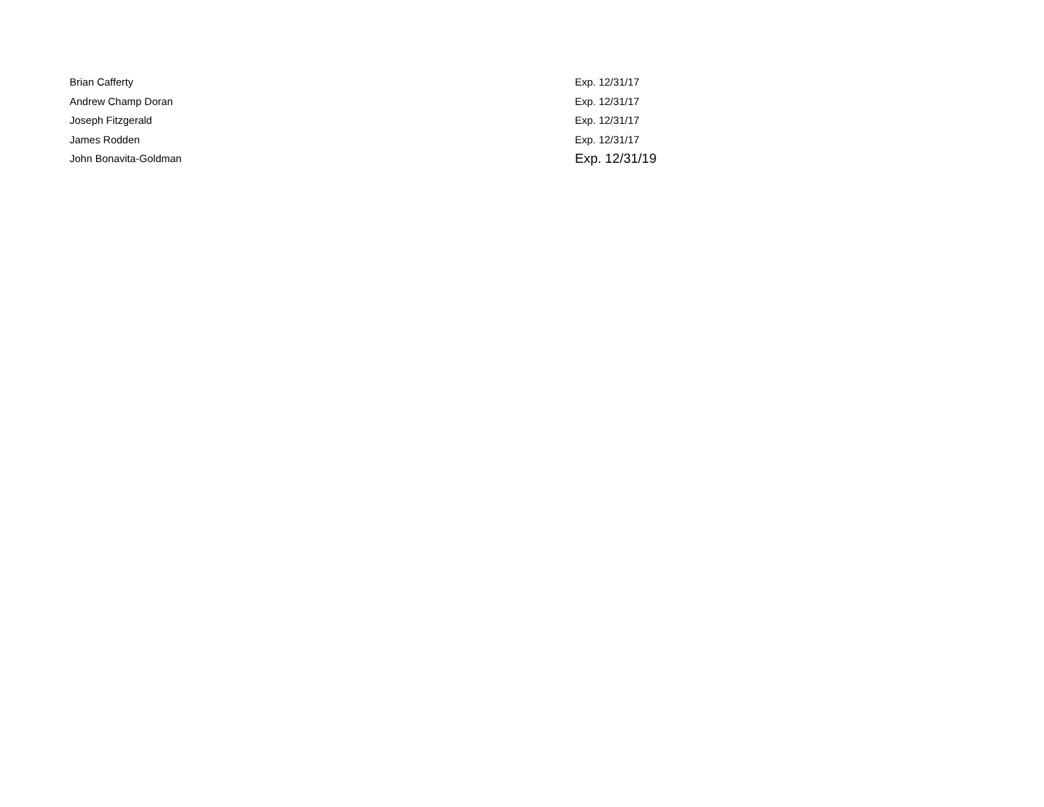| Brian Cafferty | Exp. 12/31/17 |
| Andrew Champ Doran | Exp. 12/31/17 |
| Joseph Fitzgerald | Exp. 12/31/17 |
| James Rodden | Exp. 12/31/17 |
| John Bonavita-Goldman | Exp. 12/31/19 |